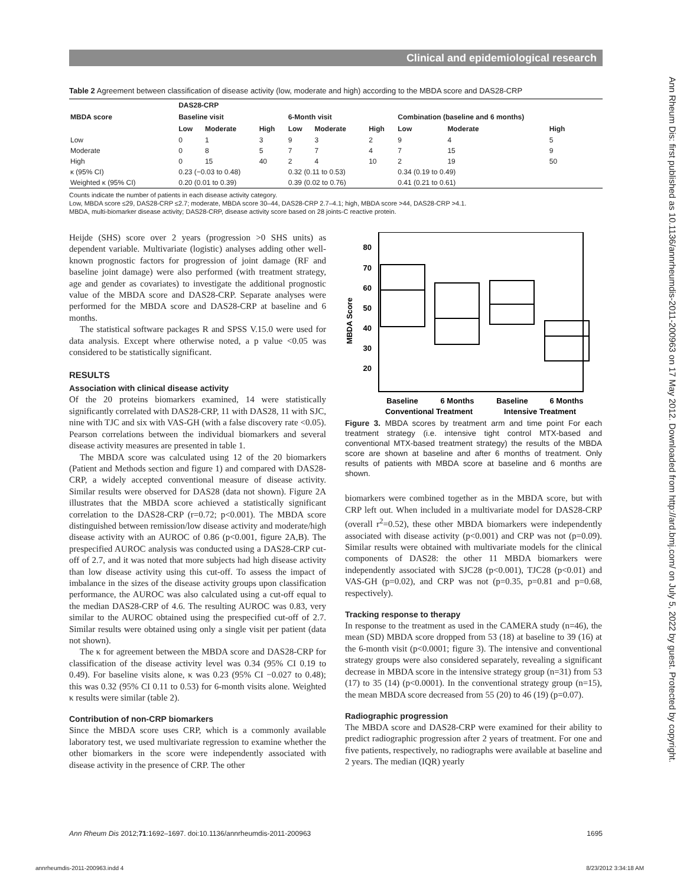Clinical and epidemiological research
Ann Rheum Dis: first published as 10.1136/annrheumdis-2011-200963 on 17 May 2012. Downloaded from http://ard.bmj.com/ on July 5, 2022 by guest. Protected by copyright.
Table 2 Agreement between classification of disease activity (low, moderate and high) according to the MBDA score and DAS28-CRP
| MBDA score | DAS28-CRP | | | | | | | | |
| --- | --- | --- | --- | --- | --- | --- | --- | --- | --- |
| | Baseline visit | | | 6-Month visit | | | Combination (baseline and 6 months) | | |
| | Low | Moderate | High | Low | Moderate | High | Low | Moderate | High |
| Low | 0 | 1 | 3 | 9 | 3 | 2 | 9 | 4 | 5 |
| Moderate | 0 | 8 | 5 | 7 | 7 | 4 | 7 | 15 | 9 |
| High | 0 | 15 | 40 | 2 | 4 | 10 | 2 | 19 | 50 |
| κ (95% CI) | 0.23 (−0.03 to 0.48) | | | 0.32 (0.11 to 0.53) | | | 0.34 (0.19 to 0.49) | | |
| Weighted κ (95% CI) | 0.20 (0.01 to 0.39) | | | 0.39 (0.02 to 0.76) | | | 0.41 (0.21 to 0.61) | | |
Counts indicate the number of patients in each disease activity category.
Low, MBDA score ≤29, DAS28-CRP ≤2.7; moderate, MBDA score 30–44, DAS28-CRP 2.7–4.1; high, MBDA score >44, DAS28-CRP >4.1.
MBDA, multi-biomarker disease activity; DAS28-CRP, disease activity score based on 28 joints-C reactive protein.
Heijde (SHS) score over 2 years (progression >0 SHS units) as dependent variable. Multivariate (logistic) analyses adding other well-known prognostic factors for progression of joint damage (RF and baseline joint damage) were also performed (with treatment strategy, age and gender as covariates) to investigate the additional prognostic value of the MBDA score and DAS28-CRP. Separate analyses were performed for the MBDA score and DAS28-CRP at baseline and 6 months.
The statistical software packages R and SPSS V.15.0 were used for data analysis. Except where otherwise noted, a p value <0.05 was considered to be statistically significant.
RESULTS
Association with clinical disease activity
Of the 20 proteins biomarkers examined, 14 were statistically significantly correlated with DAS28-CRP, 11 with DAS28, 11 with SJC, nine with TJC and six with VAS-GH (with a false discovery rate <0.05). Pearson correlations between the individual biomarkers and several disease activity measures are presented in table 1.
The MBDA score was calculated using 12 of the 20 biomarkers (Patient and Methods section and figure 1) and compared with DAS28-CRP, a widely accepted conventional measure of disease activity. Similar results were observed for DAS28 (data not shown). Figure 2A illustrates that the MBDA score achieved a statistically significant correlation to the DAS28-CRP (r=0.72; p<0.001). The MBDA score distinguished between remission/low disease activity and moderate/high disease activity with an AUROC of 0.86 (p<0.001, figure 2A,B). The prespecified AUROC analysis was conducted using a DAS28-CRP cut-off of 2.7, and it was noted that more subjects had high disease activity than low disease activity using this cut-off. To assess the impact of imbalance in the sizes of the disease activity groups upon classification performance, the AUROC was also calculated using a cut-off equal to the median DAS28-CRP of 4.6. The resulting AUROC was 0.83, very similar to the AUROC obtained using the prespecified cut-off of 2.7. Similar results were obtained using only a single visit per patient (data not shown).
The κ for agreement between the MBDA score and DAS28-CRP for classification of the disease activity level was 0.34 (95% CI 0.19 to 0.49). For baseline visits alone, κ was 0.23 (95% CI −0.027 to 0.48); this was 0.32 (95% CI 0.11 to 0.53) for 6-month visits alone. Weighted κ results were similar (table 2).
Contribution of non-CRP biomarkers
Since the MBDA score uses CRP, which is a commonly available laboratory test, we used multivariate regression to examine whether the other biomarkers in the score were independently associated with disease activity in the presence of CRP. The other
MBDA Score
80
70
60
50
40
30
20
Baseline
6 Months
Baseline
6 Months
Conventional Treatment
Intensive Treatment
Figure 3. MBDA scores by treatment arm and time point For each treatment strategy (i.e. intensive tight control MTX-based and conventional MTX-based treatment strategy) the results of the MBDA score are shown at baseline and after 6 months of treatment. Only results of patients with MBDA score at baseline and 6 months are shown.
biomarkers were combined together as in the MBDA score, but with CRP left out. When included in a multivariate model for DAS28-CRP (overall r<sup>2</sup>=0.52), these other MBDA biomarkers were independently associated with disease activity (p<0.001) and CRP was not (p=0.09). Similar results were obtained with multivariate models for the clinical components of DAS28: the other 11 MBDA biomarkers were independently associated with SJC28 (p<0.001), TJC28 (p<0.01) and VAS-GH (p=0.02), and CRP was not (p=0.35, p=0.81 and p=0.68, respectively).
Tracking response to therapy
In response to the treatment as used in the CAMERA study (n=46), the mean (SD) MBDA score dropped from 53 (18) at baseline to 39 (16) at the 6-month visit (p<0.0001; figure 3). The intensive and conventional strategy groups were also considered separately, revealing a significant decrease in MBDA score in the intensive strategy group (n=31) from 53 (17) to 35 (14) (p<0.0001). In the conventional strategy group (n=15), the mean MBDA score decreased from 55 (20) to 46 (19) (p=0.07).
Radiographic progression
The MBDA score and DAS28-CRP were examined for their ability to predict radiographic progression after 2 years of treatment. For one and five patients, respectively, no radiographs were available at baseline and 2 years. The median (IQR) yearly
Ann Rheum Dis 2012;71:1692–1697. doi:10.1136/annrheumdis-2011-200963 1695
annrheumdis-2011-200963.indd 4 8/23/2012 3:34:18 AM